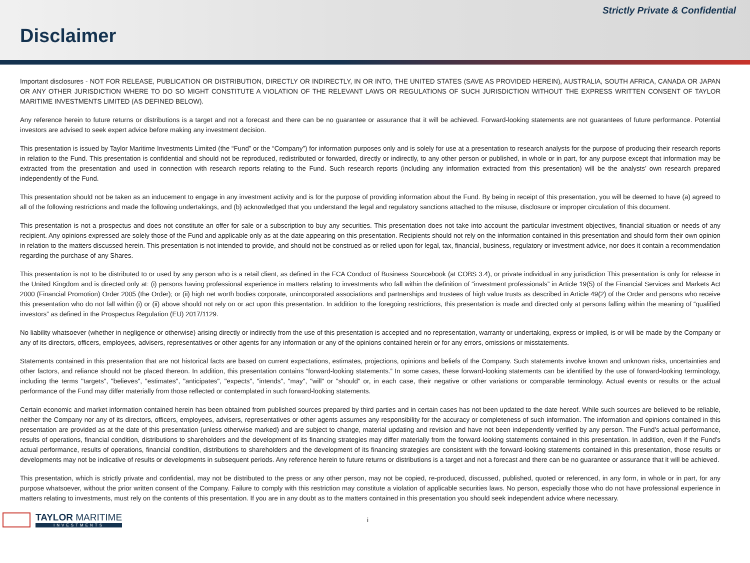Strictly Private & Confidential
Disclaimer
Important disclosures - NOT FOR RELEASE, PUBLICATION OR DISTRIBUTION, DIRECTLY OR INDIRECTLY, IN OR INTO, THE UNITED STATES (SAVE AS PROVIDED HEREIN), AUSTRALIA, SOUTH AFRICA, CANADA OR JAPAN OR ANY OTHER JURISDICTION WHERE TO DO SO MIGHT CONSTITUTE A VIOLATION OF THE RELEVANT LAWS OR REGULATIONS OF SUCH JURISDICTION WITHOUT THE EXPRESS WRITTEN CONSENT OF TAYLOR MARITIME INVESTMENTS LIMITED (AS DEFINED BELOW).
Any reference herein to future returns or distributions is a target and not a forecast and there can be no guarantee or assurance that it will be achieved. Forward-looking statements are not guarantees of future performance. Potential investors are advised to seek expert advice before making any investment decision.
This presentation is issued by Taylor Maritime Investments Limited (the “Fund” or the “Company”) for information purposes only and is solely for use at a presentation to research analysts for the purpose of producing their research reports in relation to the Fund. This presentation is confidential and should not be reproduced, redistributed or forwarded, directly or indirectly, to any other person or published, in whole or in part, for any purpose except that information may be extracted from the presentation and used in connection with research reports relating to the Fund. Such research reports (including any information extracted from this presentation) will be the analysts’ own research prepared independently of the Fund.
This presentation should not be taken as an inducement to engage in any investment activity and is for the purpose of providing information about the Fund. By being in receipt of this presentation, you will be deemed to have (a) agreed to all of the following restrictions and made the following undertakings, and (b) acknowledged that you understand the legal and regulatory sanctions attached to the misuse, disclosure or improper circulation of this document.
This presentation is not a prospectus and does not constitute an offer for sale or a subscription to buy any securities. This presentation does not take into account the particular investment objectives, financial situation or needs of any recipient. Any opinions expressed are solely those of the Fund and applicable only as at the date appearing on this presentation. Recipients should not rely on the information contained in this presentation and should form their own opinion in relation to the matters discussed herein. This presentation is not intended to provide, and should not be construed as or relied upon for legal, tax, financial, business, regulatory or investment advice, nor does it contain a recommendation regarding the purchase of any Shares.
This presentation is not to be distributed to or used by any person who is a retail client, as defined in the FCA Conduct of Business Sourcebook (at COBS 3.4), or private individual in any jurisdiction This presentation is only for release in the United Kingdom and is directed only at: (i) persons having professional experience in matters relating to investments who fall within the definition of “investment professionals” in Article 19(5) of the Financial Services and Markets Act 2000 (Financial Promotion) Order 2005 (the Order); or (ii) high net worth bodies corporate, unincorporated associations and partnerships and trustees of high value trusts as described in Article 49(2) of the Order and persons who receive this presentation who do not fall within (i) or (ii) above should not rely on or act upon this presentation. In addition to the foregoing restrictions, this presentation is made and directed only at persons falling within the meaning of “qualified investors” as defined in the Prospectus Regulation (EU) 2017/1129.
No liability whatsoever (whether in negligence or otherwise) arising directly or indirectly from the use of this presentation is accepted and no representation, warranty or undertaking, express or implied, is or will be made by the Company or any of its directors, officers, employees, advisers, representatives or other agents for any information or any of the opinions contained herein or for any errors, omissions or misstatements.
Statements contained in this presentation that are not historical facts are based on current expectations, estimates, projections, opinions and beliefs of the Company. Such statements involve known and unknown risks, uncertainties and other factors, and reliance should not be placed thereon. In addition, this presentation contains “forward-looking statements.” In some cases, these forward-looking statements can be identified by the use of forward-looking terminology, including the terms "targets", "believes", "estimates", "anticipates", "expects", "intends", "may", "will" or "should" or, in each case, their negative or other variations or comparable terminology. Actual events or results or the actual performance of the Fund may differ materially from those reflected or contemplated in such forward-looking statements.
Certain economic and market information contained herein has been obtained from published sources prepared by third parties and in certain cases has not been updated to the date hereof. While such sources are believed to be reliable, neither the Company nor any of its directors, officers, employees, advisers, representatives or other agents assumes any responsibility for the accuracy or completeness of such information. The information and opinions contained in this presentation are provided as at the date of this presentation (unless otherwise marked) and are subject to change, material updating and revision and have not been independently verified by any person. The Fund's actual performance, results of operations, financial condition, distributions to shareholders and the development of its financing strategies may differ materially from the forward-looking statements contained in this presentation. In addition, even if the Fund's actual performance, results of operations, financial condition, distributions to shareholders and the development of its financing strategies are consistent with the forward-looking statements contained in this presentation, those results or developments may not be indicative of results or developments in subsequent periods. Any reference herein to future returns or distributions is a target and not a forecast and there can be no guarantee or assurance that it will be achieved.
This presentation, which is strictly private and confidential, may not be distributed to the press or any other person, may not be copied, re-produced, discussed, published, quoted or referenced, in any form, in whole or in part, for any purpose whatsoever, without the prior written consent of the Company. Failure to comply with this restriction may constitute a violation of applicable securities laws. No person, especially those who do not have professional experience in matters relating to investments, must rely on the contents of this presentation. If you are in any doubt as to the matters contained in this presentation you should seek independent advice where necessary.
TAYLOR MARITIME
INVESTMENTS
i